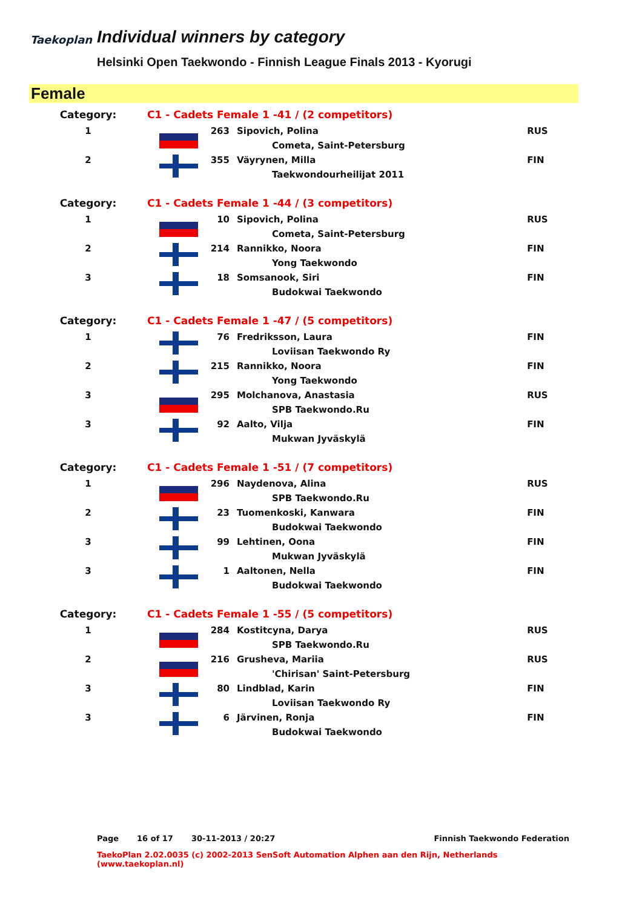Taekoplan
Individual winners by category
Helsinki Open Taekwondo - Finnish League Finals 2013 - Kyorugi
Female
| Category: | C1 - Cadets Female 1 -41 / (2 competitors) | | | |
| 1 | | 263 | Sipovich, Polina | RUS |
| | | | Cometa, Saint-Petersburg | |
| 2 | | 355 | Väyrynen, Milla | FIN |
| | | | Taekwondourheilijat 2011 | |
| Category: | C1 - Cadets Female 1 -44 / (3 competitors) | | | |
| 1 | | 10 | Sipovich, Polina | RUS |
| | | | Cometa, Saint-Petersburg | |
| 2 | | 214 | Rannikko, Noora | FIN |
| | | | Yong Taekwondo | |
| 3 | | 18 | Somsanook, Siri | FIN |
| | | | Budokwai Taekwondo | |
| Category: | C1 - Cadets Female 1 -47 / (5 competitors) | | | |
| 1 | | 76 | Fredriksson, Laura | FIN |
| | | | Loviisan Taekwondo Ry | |
| 2 | | 215 | Rannikko, Noora | FIN |
| | | | Yong Taekwondo | |
| 3 | | 295 | Molchanova, Anastasia | RUS |
| | | | SPB Taekwondo.Ru | |
| 3 | | 92 | Aalto, Vilja | FIN |
| | | | Mukwan Jyväskylä | |
| Category: | C1 - Cadets Female 1 -51 / (7 competitors) | | | |
| 1 | | 296 | Naydenova, Alina | RUS |
| | | | SPB Taekwondo.Ru | |
| 2 | | 23 | Tuomenkoski, Kanwara | FIN |
| | | | Budokwai Taekwondo | |
| 3 | | 99 | Lehtinen, Oona | FIN |
| | | | Mukwan Jyväskylä | |
| 3 | | 1 | Aaltonen, Nella | FIN |
| | | | Budokwai Taekwondo | |
| Category: | C1 - Cadets Female 1 -55 / (5 competitors) | | | |
| 1 | | 284 | Kostitcyna, Darya | RUS |
| | | | SPB Taekwondo.Ru | |
| 2 | | 216 | Grusheva, Mariia | RUS |
| | | | 'Chirisan' Saint-Petersburg | |
| 3 | | 80 | Lindblad, Karin | FIN |
| | | | Loviisan Taekwondo Ry | |
| 3 | | 6 | Järvinen, Ronja | FIN |
| | | | Budokwai Taekwondo | |
Page 16 of 17 30-11-2013 / 20:27 Finnish Taekwondo Federation
TaekoPlan 2.02.0035 (c) 2002-2013 SenSoft Automation Alphen aan den Rijn, Netherlands (www.taekoplan.nl)